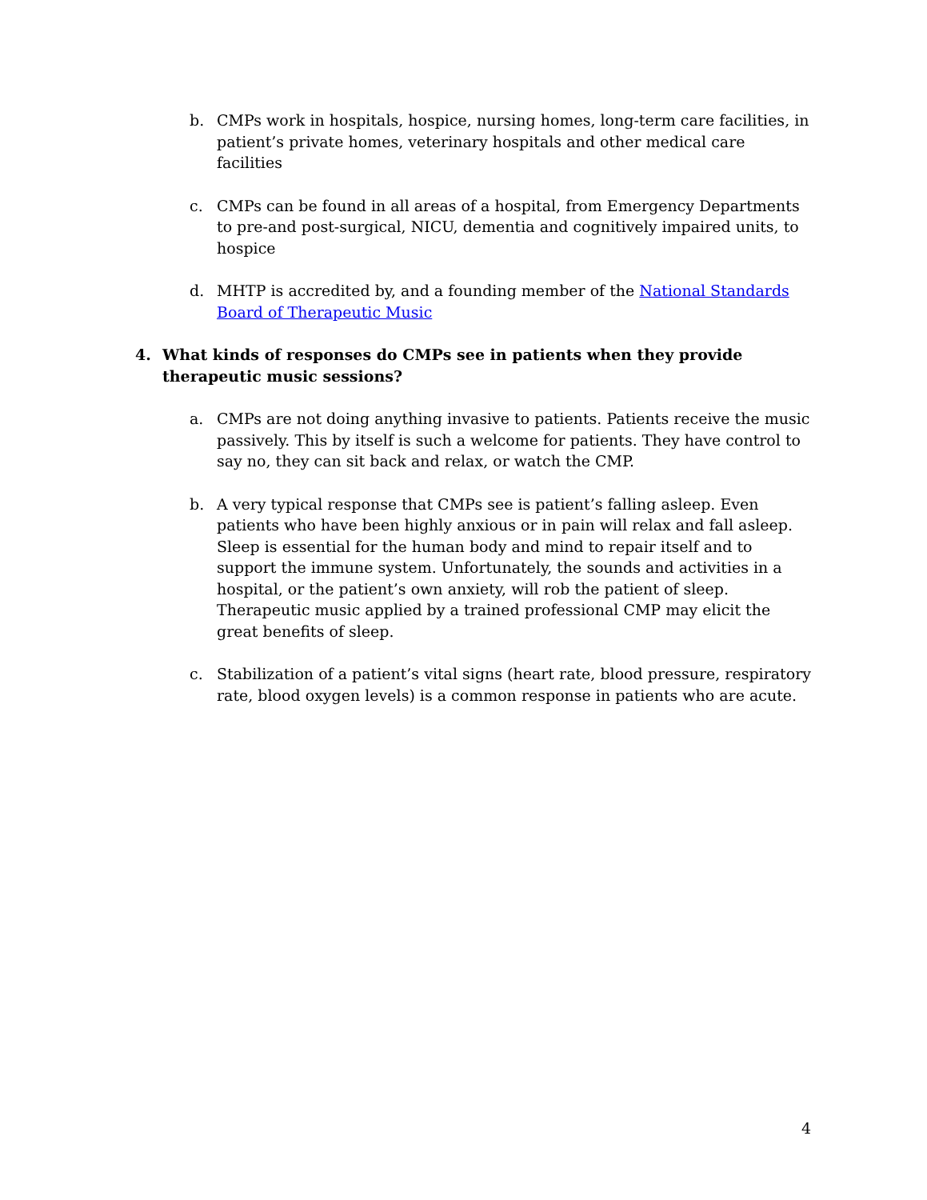b. CMPs work in hospitals, hospice, nursing homes, long-term care facilities, in patient’s private homes, veterinary hospitals and other medical care facilities
c. CMPs can be found in all areas of a hospital, from Emergency Departments to pre-and post-surgical, NICU, dementia and cognitively impaired units, to hospice
d. MHTP is accredited by, and a founding member of the National Standards Board of Therapeutic Music
4. What kinds of responses do CMPs see in patients when they provide therapeutic music sessions?
a. CMPs are not doing anything invasive to patients. Patients receive the music passively. This by itself is such a welcome for patients. They have control to say no, they can sit back and relax, or watch the CMP.
b. A very typical response that CMPs see is patient’s falling asleep. Even patients who have been highly anxious or in pain will relax and fall asleep. Sleep is essential for the human body and mind to repair itself and to support the immune system. Unfortunately, the sounds and activities in a hospital, or the patient’s own anxiety, will rob the patient of sleep. Therapeutic music applied by a trained professional CMP may elicit the great benefits of sleep.
c. Stabilization of a patient’s vital signs (heart rate, blood pressure, respiratory rate, blood oxygen levels) is a common response in patients who are acute.
4